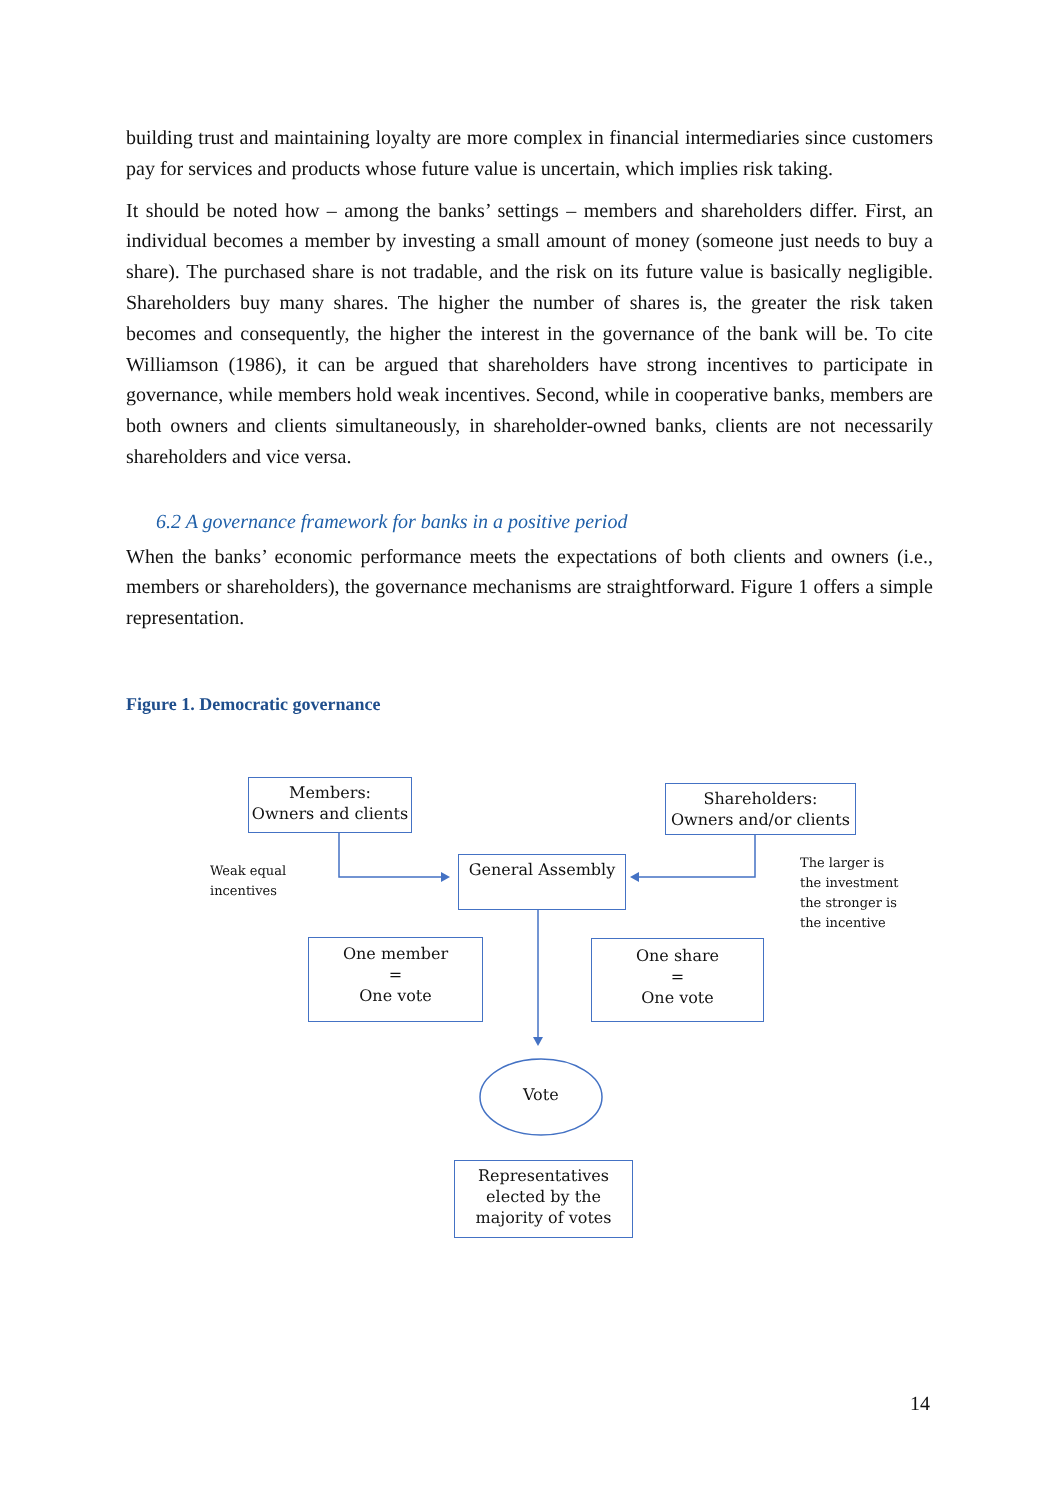building trust and maintaining loyalty are more complex in financial intermediaries since customers pay for services and products whose future value is uncertain, which implies risk taking.
It should be noted how – among the banks’ settings – members and shareholders differ. First, an individual becomes a member by investing a small amount of money (someone just needs to buy a share). The purchased share is not tradable, and the risk on its future value is basically negligible. Shareholders buy many shares. The higher the number of shares is, the greater the risk taken becomes and consequently, the higher the interest in the governance of the bank will be. To cite Williamson (1986), it can be argued that shareholders have strong incentives to participate in governance, while members hold weak incentives. Second, while in cooperative banks, members are both owners and clients simultaneously, in shareholder-owned banks, clients are not necessarily shareholders and vice versa.
6.2 A governance framework for banks in a positive period
When the banks’ economic performance meets the expectations of both clients and owners (i.e., members or shareholders), the governance mechanisms are straightforward. Figure 1 offers a simple representation.
Figure 1. Democratic governance
Members:
Owners and clients
Shareholders:
Owners and/or clients
General Assembly
Weak equal
incentives
The larger is
the investment
the stronger is
the incentive
One member
=
One vote
One share
=
One vote
Vote
Representatives
elected by the
majority of votes
14